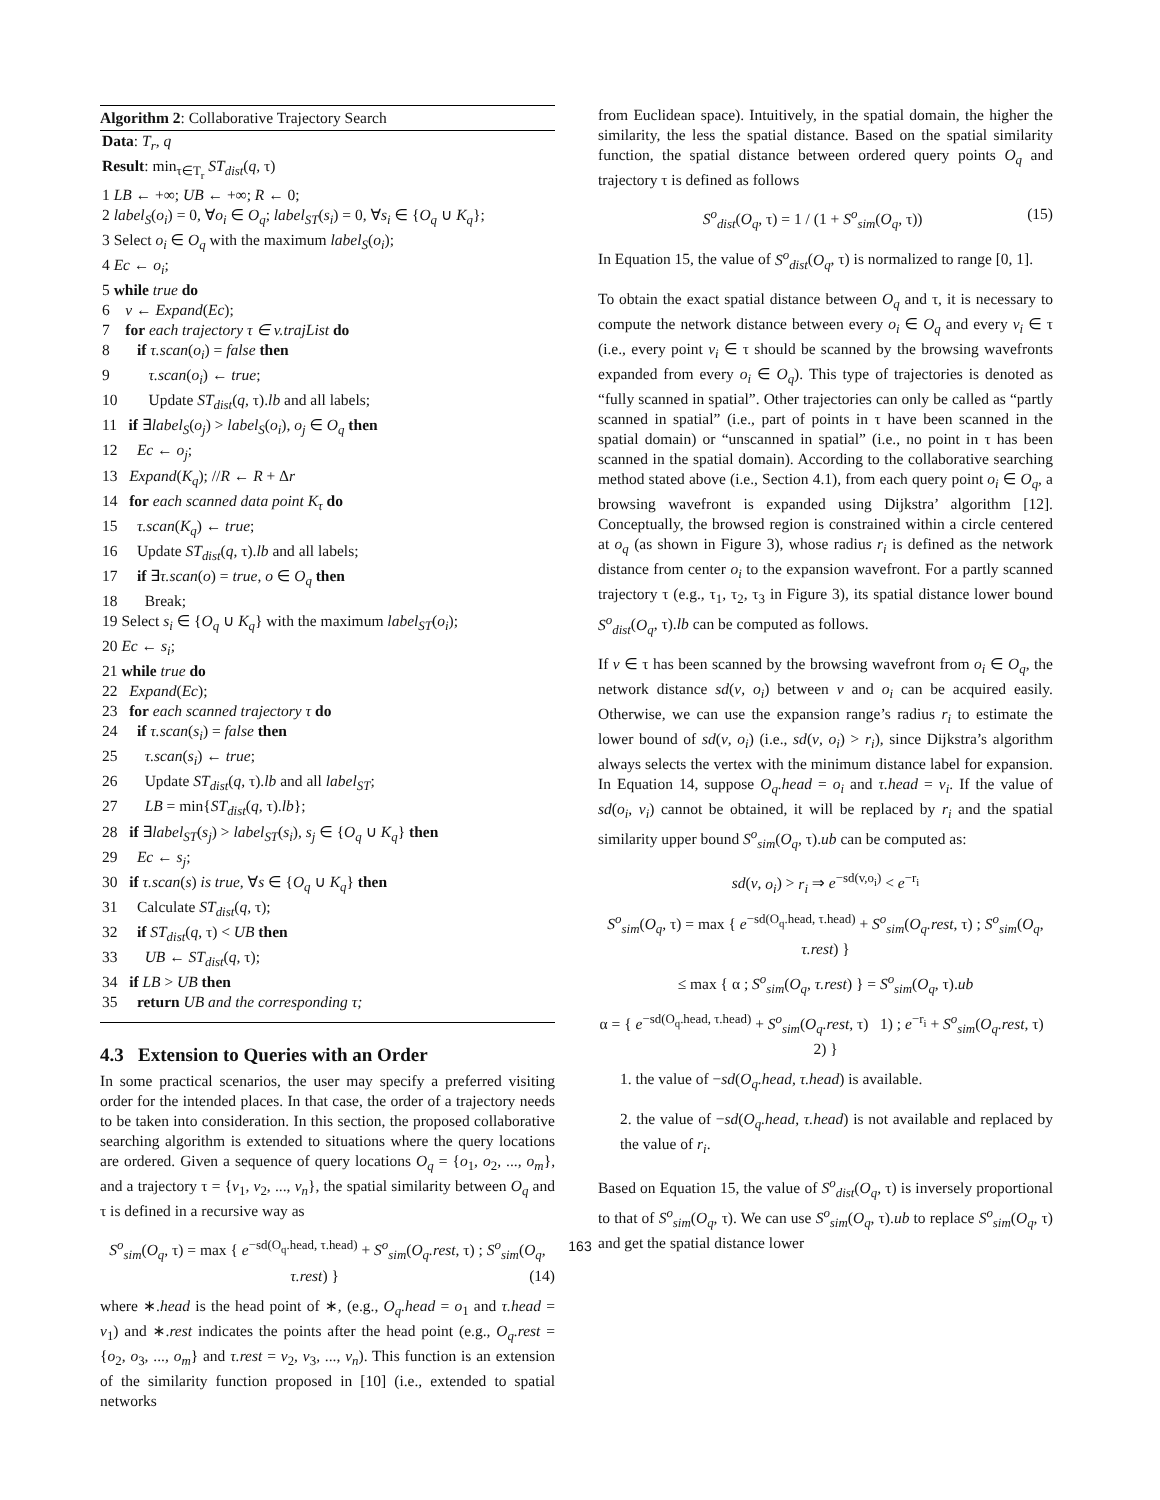Algorithm 2: Collaborative Trajectory Search
Data: T<sub>r</sub>, q
Result: min<sub>τ∈T<sub>r</sub></sub> ST<sub>dist</sub>(q, τ)
1 LB ← +∞; UB ← +∞; R ← 0;
2 label<sub>S</sub>(o<sub>i</sub>) = 0, ∀o<sub>i</sub> ∈ O<sub>q</sub>; label<sub>ST</sub>(s<sub>i</sub>) = 0, ∀s<sub>i</sub> ∈ {O<sub>q</sub> ∪ K<sub>q</sub>};
3 Select o<sub>i</sub> ∈ O<sub>q</sub> with the maximum label<sub>S</sub>(o<sub>i</sub>);
4 Ec ← o<sub>i</sub>;
5 while true do
6 v ← Expand(Ec);
7 for each trajectory τ ∈ v.trajList do
8 if τ.scan(o<sub>i</sub>) = false then
9 τ.scan(o<sub>i</sub>) ← true;
10 Update ST<sub>dist</sub>(q, τ).lb and all labels;
11 if ∃label<sub>S</sub>(o<sub>j</sub>) > label<sub>S</sub>(o<sub>i</sub>), o<sub>j</sub> ∈ O<sub>q</sub> then
12 Ec ← o<sub>j</sub>;
13 Expand(K<sub>q</sub>); //R ← R + Δr
14 for each scanned data point K<sub>τ</sub> do
15 τ.scan(K<sub>q</sub>) ← true;
16 Update ST<sub>dist</sub>(q, τ).lb and all labels;
17 if ∃τ.scan(o) = true, o ∈ O<sub>q</sub> then
18 Break;
19 Select s<sub>i</sub> ∈ {O<sub>q</sub> ∪ K<sub>q</sub>} with the maximum label<sub>ST</sub>(o<sub>i</sub>);
20 Ec ← s<sub>i</sub>;
21 while true do
22 Expand(Ec);
23 for each scanned trajectory τ do
24 if τ.scan(s<sub>i</sub>) = false then
25 τ.scan(s<sub>i</sub>) ← true;
26 Update ST<sub>dist</sub>(q, τ).lb and all label<sub>ST</sub>;
27 LB = min{ST<sub>dist</sub>(q, τ).lb};
28 if ∃label<sub>ST</sub>(s<sub>j</sub>) > label<sub>ST</sub>(s<sub>i</sub>), s<sub>j</sub> ∈ {O<sub>q</sub> ∪ K<sub>q</sub>} then
29 Ec ← s<sub>j</sub>;
30 if τ.scan(s) is true, ∀s ∈ {O<sub>q</sub> ∪ K<sub>q</sub>} then
31 Calculate ST<sub>dist</sub>(q, τ);
32 if ST<sub>dist</sub>(q, τ) < UB then
33 UB ← ST<sub>dist</sub>(q, τ);
34 if LB > UB then
35 return UB and the corresponding τ;
4.3 Extension to Queries with an Order
In some practical scenarios, the user may specify a preferred visiting order for the intended places. In that case, the order of a trajectory needs to be taken into consideration. In this section, the proposed collaborative searching algorithm is extended to situations where the query locations are ordered. Given a sequence of query locations O<sub>q</sub> = {o<sub>1</sub>, o<sub>2</sub>, ..., o<sub>m</sub>}, and a trajectory τ = {v<sub>1</sub>, v<sub>2</sub>, ..., v<sub>n</sub>}, the spatial similarity between O<sub>q</sub> and τ is defined in a recursive way as
S<sup>o</sup><sub>sim</sub>(O<sub>q</sub>, τ) = max { e<sup>−sd(O<sub>q</sub>.head, τ.head)</sup> + S<sup>o</sup><sub>sim</sub>(O<sub>q</sub>.rest, τ) ; S<sup>o</sup><sub>sim</sub>(O<sub>q</sub>, τ.rest) } (14)
where ∗.head is the head point of ∗, (e.g., O<sub>q</sub>.head = o<sub>1</sub> and τ.head = v<sub>1</sub>) and ∗.rest indicates the points after the head point (e.g., O<sub>q</sub>.rest = {o<sub>2</sub>, o<sub>3</sub>, ..., o<sub>m</sub>} and τ.rest = v<sub>2</sub>, v<sub>3</sub>, ..., v<sub>n</sub>). This function is an extension of the similarity function proposed in [10] (i.e., extended to spatial networks
from Euclidean space). Intuitively, in the spatial domain, the higher the similarity, the less the spatial distance. Based on the spatial similarity function, the spatial distance between ordered query points O<sub>q</sub> and trajectory τ is defined as follows
S<sup>o</sup><sub>dist</sub>(O<sub>q</sub>, τ) = 1 / (1 + S<sup>o</sup><sub>sim</sub>(O<sub>q</sub>, τ)) (15)
In Equation 15, the value of S<sup>o</sup><sub>dist</sub>(O<sub>q</sub>, τ) is normalized to range [0, 1].
To obtain the exact spatial distance between O<sub>q</sub> and τ, it is necessary to compute the network distance between every o<sub>i</sub> ∈ O<sub>q</sub> and every v<sub>i</sub> ∈ τ (i.e., every point v<sub>i</sub> ∈ τ should be scanned by the browsing wavefronts expanded from every o<sub>i</sub> ∈ O<sub>q</sub>). This type of trajectories is denoted as “fully scanned in spatial”. Other trajectories can only be called as “partly scanned in spatial” (i.e., part of points in τ have been scanned in the spatial domain) or “unscanned in spatial” (i.e., no point in τ has been scanned in the spatial domain). According to the collaborative searching method stated above (i.e., Section 4.1), from each query point o<sub>i</sub> ∈ O<sub>q</sub>, a browsing wavefront is expanded using Dijkstra’ algorithm [12]. Conceptually, the browsed region is constrained within a circle centered at o<sub>q</sub> (as shown in Figure 3), whose radius r<sub>i</sub> is defined as the network distance from center o<sub>i</sub> to the expansion wavefront. For a partly scanned trajectory τ (e.g., τ<sub>1</sub>, τ<sub>2</sub>, τ<sub>3</sub> in Figure 3), its spatial distance lower bound S<sup>o</sup><sub>dist</sub>(O<sub>q</sub>, τ).lb can be computed as follows.
If v ∈ τ has been scanned by the browsing wavefront from o<sub>i</sub> ∈ O<sub>q</sub>, the network distance sd(v, o<sub>i</sub>) between v and o<sub>i</sub> can be acquired easily. Otherwise, we can use the expansion range’s radius r<sub>i</sub> to estimate the lower bound of sd(v, o<sub>i</sub>) (i.e., sd(v, o<sub>i</sub>) > r<sub>i</sub>), since Dijkstra’s algorithm always selects the vertex with the minimum distance label for expansion. In Equation 14, suppose O<sub>q</sub>.head = o<sub>i</sub> and τ.head = v<sub>i</sub>. If the value of sd(o<sub>i</sub>, v<sub>i</sub>) cannot be obtained, it will be replaced by r<sub>i</sub> and the spatial similarity upper bound S<sup>o</sup><sub>sim</sub>(O<sub>q</sub>, τ).ub can be computed as:
sd(v, o<sub>i</sub>) > r<sub>i</sub> ⇒ e<sup>−sd(v,o<sub>i</sub>)</sup> < e<sup>−r<sub>i</sub></sup>
S<sup>o</sup><sub>sim</sub>(O<sub>q</sub>, τ) = max { e<sup>−sd(O<sub>q</sub>.head, τ.head)</sup> + S<sup>o</sup><sub>sim</sub>(O<sub>q</sub>.rest, τ) ; S<sup>o</sup><sub>sim</sub>(O<sub>q</sub>, τ.rest) }
≤ max { α ; S<sup>o</sup><sub>sim</sub>(O<sub>q</sub>, τ.rest) } = S<sup>o</sup><sub>sim</sub>(O<sub>q</sub>, τ).ub
α = { e<sup>−sd(O<sub>q</sub>.head, τ.head)</sup> + S<sup>o</sup><sub>sim</sub>(O<sub>q</sub>.rest, τ) 1) ; e<sup>−r<sub>i</sub></sup> + S<sup>o</sup><sub>sim</sub>(O<sub>q</sub>.rest, τ) 2) }
1. the value of −sd(O<sub>q</sub>.head, τ.head) is available.
2. the value of −sd(O<sub>q</sub>.head, τ.head) is not available and replaced by the value of r<sub>i</sub>.
Based on Equation 15, the value of S<sup>o</sup><sub>dist</sub>(O<sub>q</sub>, τ) is inversely proportional to that of S<sup>o</sup><sub>sim</sub>(O<sub>q</sub>, τ). We can use S<sup>o</sup><sub>sim</sub>(O<sub>q</sub>, τ).ub to replace S<sup>o</sup><sub>sim</sub>(O<sub>q</sub>, τ) and get the spatial distance lower
163